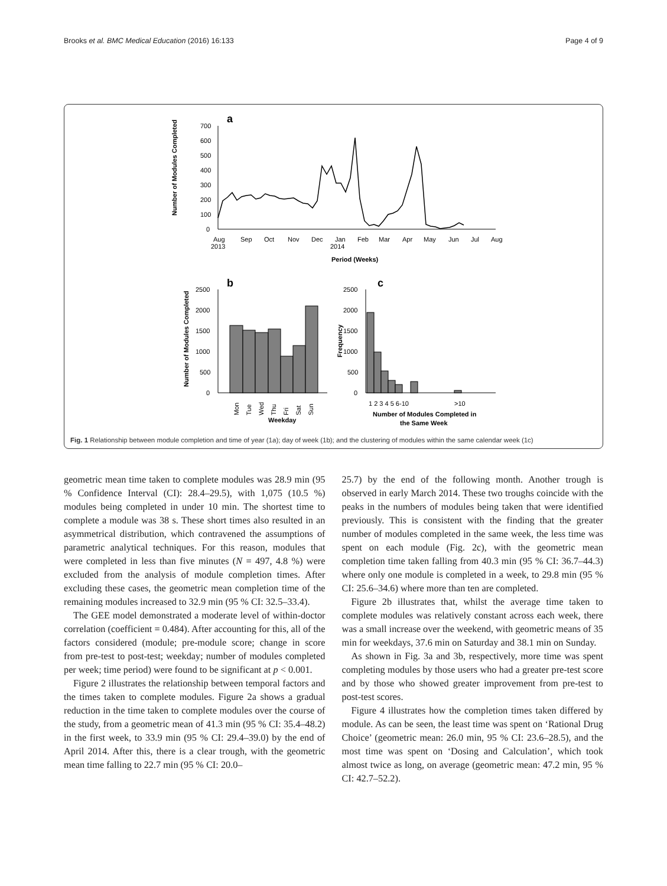Brooks et al. BMC Medical Education (2016) 16:133 Page 4 of 9
a
700
600
500
400
300
200
100
0
Number of Modules Completed
Aug
2013
Sep
Oct
Nov
Dec
Jan
2014
Feb
Mar
Apr
May
Jun
Jul
Aug
Period (Weeks)
b
c
2500
2000
1500
1000
500
0
Number of Modules Completed
Weekday
Mon
Tue
Wed
Thu
Fri
Sat
Sun
2500
2000
1500
1000
500
0
Frequency
1 2 3 4 5 6-10
>10
Number of Modules Completed in
the Same Week
Fig. 1 Relationship between module completion and time of year (1a); day of week (1b); and the clustering of modules within the same calendar week (1c)
geometric mean time taken to complete modules was 28.9 min (95 % Confidence Interval (CI): 28.4–29.5), with 1,075 (10.5 %) modules being completed in under 10 min. The shortest time to complete a module was 38 s. These short times also resulted in an asymmetrical distribution, which contravened the assumptions of parametric analytical techniques. For this reason, modules that were completed in less than five minutes (N = 497, 4.8 %) were excluded from the analysis of module completion times. After excluding these cases, the geometric mean completion time of the remaining modules increased to 32.9 min (95 % CI: 32.5–33.4).
The GEE model demonstrated a moderate level of within-doctor correlation (coefficient = 0.484). After accounting for this, all of the factors considered (module; pre-module score; change in score from pre-test to post-test; weekday; number of modules completed per week; time period) were found to be significant at p < 0.001.
Figure 2 illustrates the relationship between temporal factors and the times taken to complete modules. Figure 2a shows a gradual reduction in the time taken to complete modules over the course of the study, from a geometric mean of 41.3 min (95 % CI: 35.4–48.2) in the first week, to 33.9 min (95 % CI: 29.4–39.0) by the end of April 2014. After this, there is a clear trough, with the geometric mean time falling to 22.7 min (95 % CI: 20.0–
25.7) by the end of the following month. Another trough is observed in early March 2014. These two troughs coincide with the peaks in the numbers of modules being taken that were identified previously. This is consistent with the finding that the greater number of modules completed in the same week, the less time was spent on each module (Fig. 2c), with the geometric mean completion time taken falling from 40.3 min (95 % CI: 36.7–44.3) where only one module is completed in a week, to 29.8 min (95 % CI: 25.6–34.6) where more than ten are completed.
Figure 2b illustrates that, whilst the average time taken to complete modules was relatively constant across each week, there was a small increase over the weekend, with geometric means of 35 min for weekdays, 37.6 min on Saturday and 38.1 min on Sunday.
As shown in Fig. 3a and 3b, respectively, more time was spent completing modules by those users who had a greater pre-test score and by those who showed greater improvement from pre-test to post-test scores.
Figure 4 illustrates how the completion times taken differed by module. As can be seen, the least time was spent on ‘Rational Drug Choice’ (geometric mean: 26.0 min, 95 % CI: 23.6–28.5), and the most time was spent on ‘Dosing and Calculation’, which took almost twice as long, on average (geometric mean: 47.2 min, 95 % CI: 42.7–52.2).